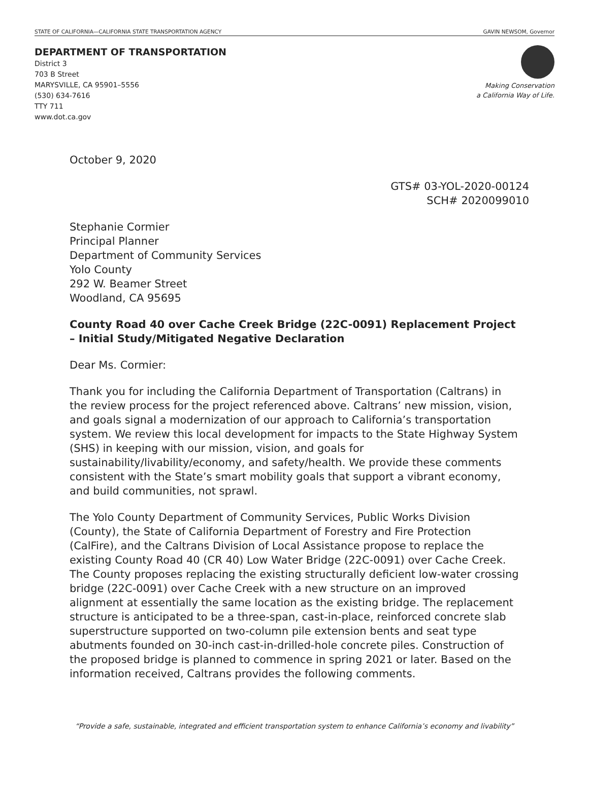STATE OF CALIFORNIA—CALIFORNIA STATE TRANSPORTATION AGENCY GAVIN NEWSOM, Governor
DEPARTMENT OF TRANSPORTATION
District 3
703 B Street
MARYSVILLE, CA 95901–5556
(530) 634-7616
TTY 711
www.dot.ca.gov
Making Conservation
a California Way of Life.
October 9, 2020
GTS# 03-YOL-2020-00124
SCH# 2020099010
Stephanie Cormier
Principal Planner
Department of Community Services
Yolo County
292 W. Beamer Street
Woodland, CA 95695
County Road 40 over Cache Creek Bridge (22C-0091) Replacement Project – Initial Study/Mitigated Negative Declaration
Dear Ms. Cormier:
Thank you for including the California Department of Transportation (Caltrans) in the review process for the project referenced above. Caltrans’ new mission, vision, and goals signal a modernization of our approach to California’s transportation system. We review this local development for impacts to the State Highway System (SHS) in keeping with our mission, vision, and goals for sustainability/livability/economy, and safety/health. We provide these comments consistent with the State’s smart mobility goals that support a vibrant economy, and build communities, not sprawl.
The Yolo County Department of Community Services, Public Works Division (County), the State of California Department of Forestry and Fire Protection (CalFire), and the Caltrans Division of Local Assistance propose to replace the existing County Road 40 (CR 40) Low Water Bridge (22C-0091) over Cache Creek. The County proposes replacing the existing structurally deficient low-water crossing bridge (22C-0091) over Cache Creek with a new structure on an improved alignment at essentially the same location as the existing bridge. The replacement structure is anticipated to be a three-span, cast-in-place, reinforced concrete slab superstructure supported on two-column pile extension bents and seat type abutments founded on 30-inch cast-in-drilled-hole concrete piles. Construction of the proposed bridge is planned to commence in spring 2021 or later. Based on the information received, Caltrans provides the following comments.
“Provide a safe, sustainable, integrated and efficient transportation system to enhance California’s economy and livability”